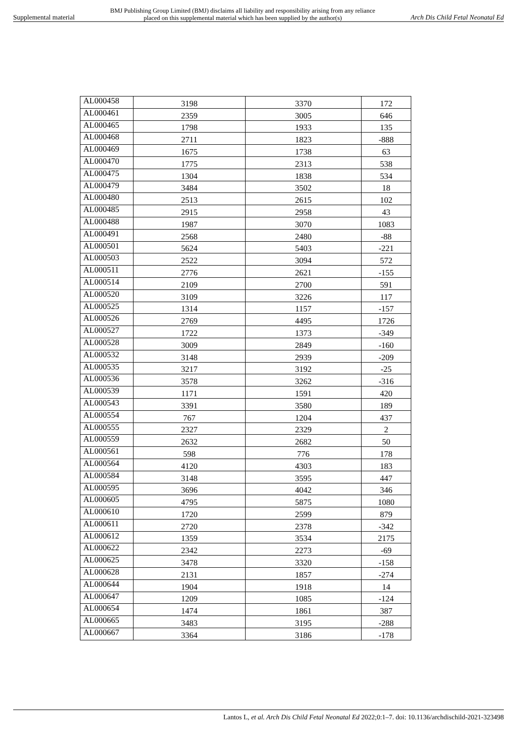Supplemental material BMJ Publishing Group Limited (BMJ) disclaims all liability and responsibility arising from any reliance
placed on this supplemental material which has been supplied by the author(s) Arch Dis Child Fetal Neonatal Ed
| AL000458 | 3198 | 3370 | 172 |
| AL000461 | 2359 | 3005 | 646 |
| AL000465 | 1798 | 1933 | 135 |
| AL000468 | 2711 | 1823 | -888 |
| AL000469 | 1675 | 1738 | 63 |
| AL000470 | 1775 | 2313 | 538 |
| AL000475 | 1304 | 1838 | 534 |
| AL000479 | 3484 | 3502 | 18 |
| AL000480 | 2513 | 2615 | 102 |
| AL000485 | 2915 | 2958 | 43 |
| AL000488 | 1987 | 3070 | 1083 |
| AL000491 | 2568 | 2480 | -88 |
| AL000501 | 5624 | 5403 | -221 |
| AL000503 | 2522 | 3094 | 572 |
| AL000511 | 2776 | 2621 | -155 |
| AL000514 | 2109 | 2700 | 591 |
| AL000520 | 3109 | 3226 | 117 |
| AL000525 | 1314 | 1157 | -157 |
| AL000526 | 2769 | 4495 | 1726 |
| AL000527 | 1722 | 1373 | -349 |
| AL000528 | 3009 | 2849 | -160 |
| AL000532 | 3148 | 2939 | -209 |
| AL000535 | 3217 | 3192 | -25 |
| AL000536 | 3578 | 3262 | -316 |
| AL000539 | 1171 | 1591 | 420 |
| AL000543 | 3391 | 3580 | 189 |
| AL000554 | 767 | 1204 | 437 |
| AL000555 | 2327 | 2329 | 2 |
| AL000559 | 2632 | 2682 | 50 |
| AL000561 | 598 | 776 | 178 |
| AL000564 | 4120 | 4303 | 183 |
| AL000584 | 3148 | 3595 | 447 |
| AL000595 | 3696 | 4042 | 346 |
| AL000605 | 4795 | 5875 | 1080 |
| AL000610 | 1720 | 2599 | 879 |
| AL000611 | 2720 | 2378 | -342 |
| AL000612 | 1359 | 3534 | 2175 |
| AL000622 | 2342 | 2273 | -69 |
| AL000625 | 3478 | 3320 | -158 |
| AL000628 | 2131 | 1857 | -274 |
| AL000644 | 1904 | 1918 | 14 |
| AL000647 | 1209 | 1085 | -124 |
| AL000654 | 1474 | 1861 | 387 |
| AL000665 | 3483 | 3195 | -288 |
| AL000667 | 3364 | 3186 | -178 |
Lantos L, et al. Arch Dis Child Fetal Neonatal Ed 2022;0:1–7. doi: 10.1136/archdischild-2021-323498